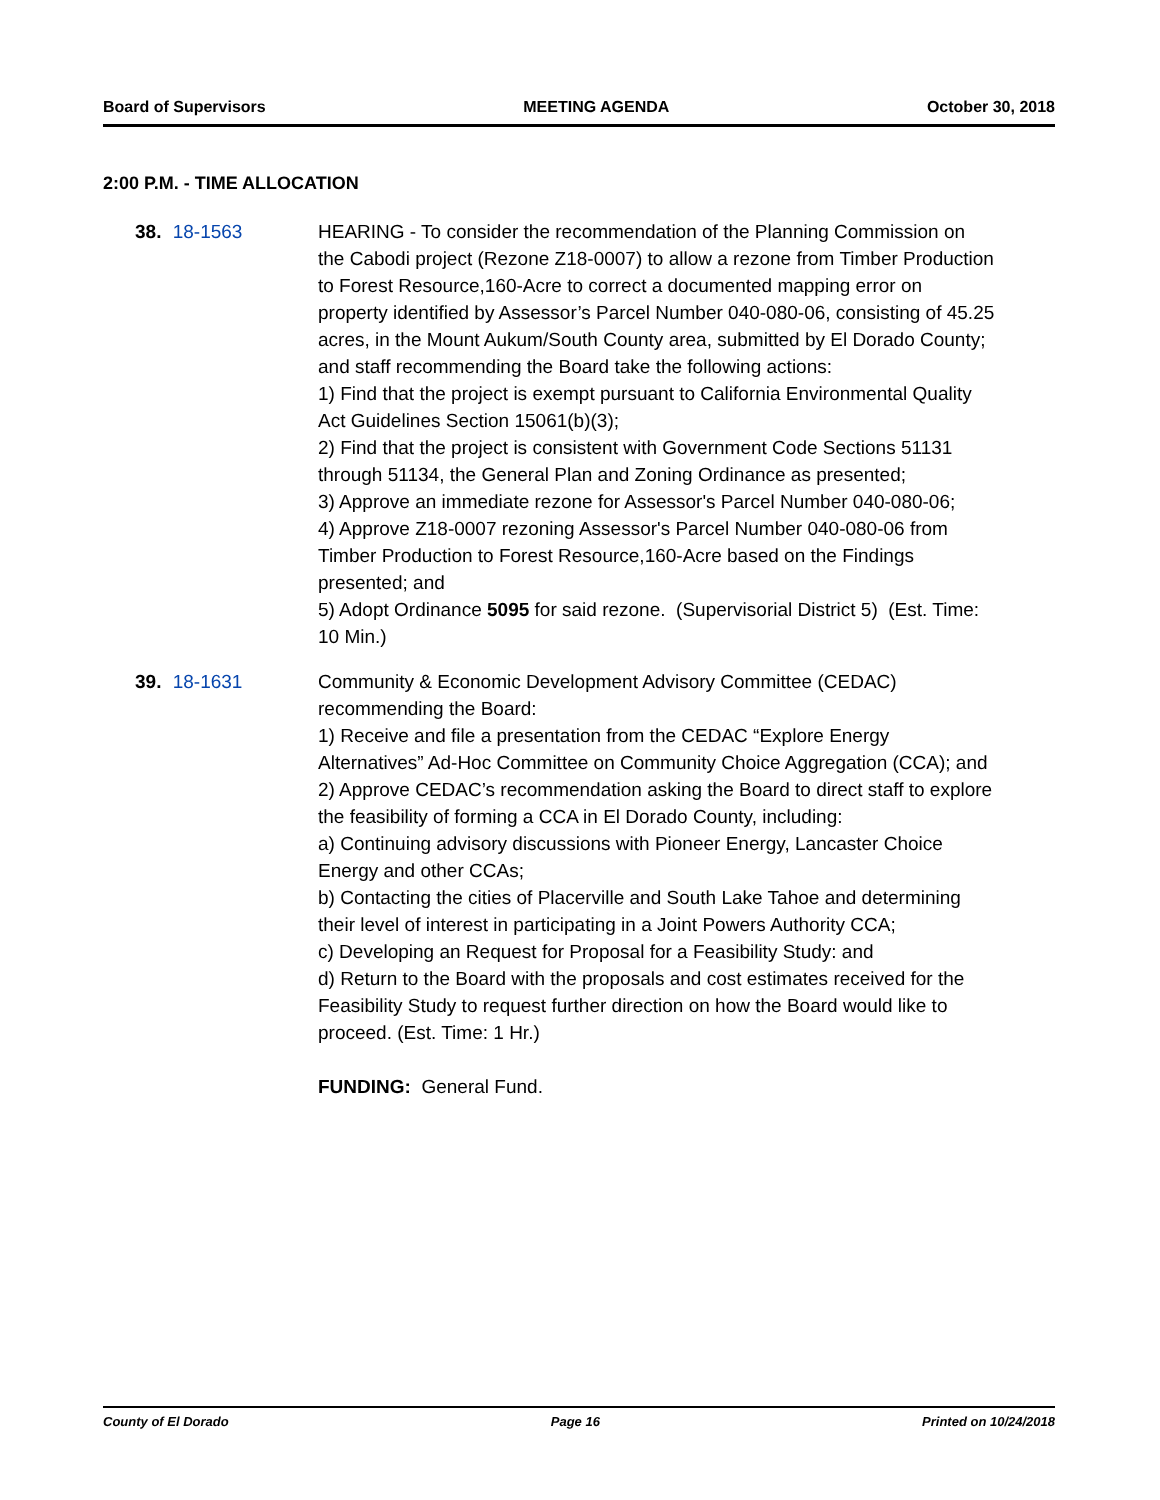Board of Supervisors MEETING AGENDA October 30, 2018
2:00 P.M. - TIME ALLOCATION
38. 18-1563 HEARING - To consider the recommendation of the Planning Commission on the Cabodi project (Rezone Z18-0007) to allow a rezone from Timber Production to Forest Resource,160-Acre to correct a documented mapping error on property identified by Assessor’s Parcel Number 040-080-06, consisting of 45.25 acres, in the Mount Aukum/South County area, submitted by El Dorado County; and staff recommending the Board take the following actions:
1) Find that the project is exempt pursuant to California Environmental Quality Act Guidelines Section 15061(b)(3);
2) Find that the project is consistent with Government Code Sections 51131 through 51134, the General Plan and Zoning Ordinance as presented;
3) Approve an immediate rezone for Assessor's Parcel Number 040-080-06;
4) Approve Z18-0007 rezoning Assessor's Parcel Number 040-080-06 from Timber Production to Forest Resource,160-Acre based on the Findings presented; and
5) Adopt Ordinance 5095 for said rezone. (Supervisorial District 5) (Est. Time: 10 Min.)
39. 18-1631 Community & Economic Development Advisory Committee (CEDAC) recommending the Board:
1) Receive and file a presentation from the CEDAC “Explore Energy Alternatives” Ad-Hoc Committee on Community Choice Aggregation (CCA); and
2) Approve CEDAC’s recommendation asking the Board to direct staff to explore the feasibility of forming a CCA in El Dorado County, including:
a) Continuing advisory discussions with Pioneer Energy, Lancaster Choice Energy and other CCAs;
b) Contacting the cities of Placerville and South Lake Tahoe and determining their level of interest in participating in a Joint Powers Authority CCA;
c) Developing an Request for Proposal for a Feasibility Study: and
d) Return to the Board with the proposals and cost estimates received for the Feasibility Study to request further direction on how the Board would like to proceed. (Est. Time: 1 Hr.)
FUNDING: General Fund.
County of El Dorado Page 16 Printed on 10/24/2018